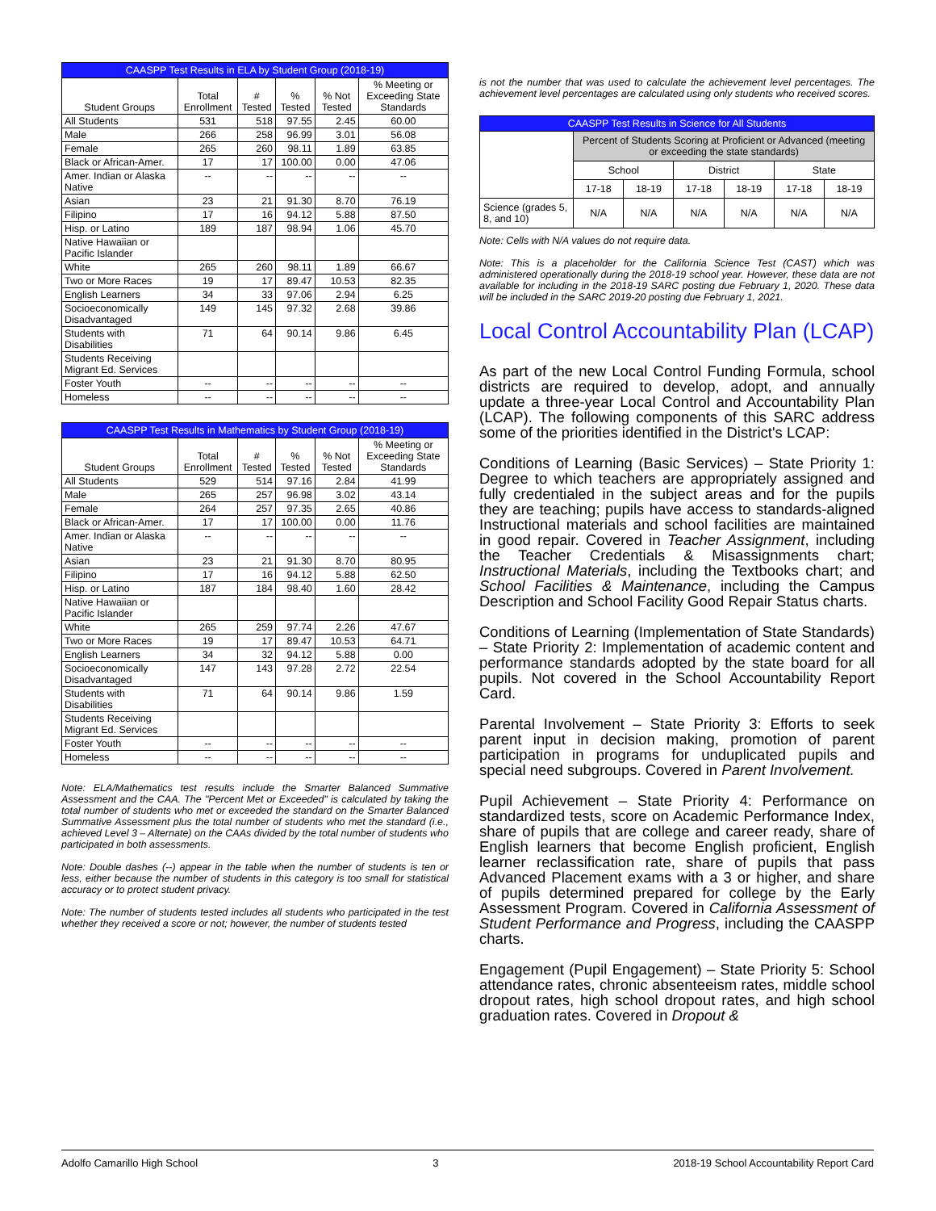| CAASPP Test Results in ELA by Student Group (2018-19) | | | | | |
| --- | --- | --- | --- | --- | --- |
| Student Groups | Total Enrollment | # Tested | % Tested | % Not Tested | % Meeting or Exceeding State Standards |
| All Students | 531 | 518 | 97.55 | 2.45 | 60.00 |
| Male | 266 | 258 | 96.99 | 3.01 | 56.08 |
| Female | 265 | 260 | 98.11 | 1.89 | 63.85 |
| Black or African-Amer. | 17 | 17 | 100.00 | 0.00 | 47.06 |
| Amer. Indian or Alaska Native | -- | -- | -- | -- | -- |
| Asian | 23 | 21 | 91.30 | 8.70 | 76.19 |
| Filipino | 17 | 16 | 94.12 | 5.88 | 87.50 |
| Hisp. or Latino | 189 | 187 | 98.94 | 1.06 | 45.70 |
| Native Hawaiian or Pacific Islander | | | | | |
| White | 265 | 260 | 98.11 | 1.89 | 66.67 |
| Two or More Races | 19 | 17 | 89.47 | 10.53 | 82.35 |
| English Learners | 34 | 33 | 97.06 | 2.94 | 6.25 |
| Socioeconomically Disadvantaged | 149 | 145 | 97.32 | 2.68 | 39.86 |
| Students with Disabilities | 71 | 64 | 90.14 | 9.86 | 6.45 |
| Students Receiving Migrant Ed. Services | | | | | |
| Foster Youth | -- | -- | -- | -- | -- |
| Homeless | -- | -- | -- | -- | -- |
| CAASPP Test Results in Mathematics by Student Group (2018-19) | | | | | |
| --- | --- | --- | --- | --- | --- |
| Student Groups | Total Enrollment | # Tested | % Tested | % Not Tested | % Meeting or Exceeding State Standards |
| All Students | 529 | 514 | 97.16 | 2.84 | 41.99 |
| Male | 265 | 257 | 96.98 | 3.02 | 43.14 |
| Female | 264 | 257 | 97.35 | 2.65 | 40.86 |
| Black or African-Amer. | 17 | 17 | 100.00 | 0.00 | 11.76 |
| Amer. Indian or Alaska Native | -- | -- | -- | -- | -- |
| Asian | 23 | 21 | 91.30 | 8.70 | 80.95 |
| Filipino | 17 | 16 | 94.12 | 5.88 | 62.50 |
| Hisp. or Latino | 187 | 184 | 98.40 | 1.60 | 28.42 |
| Native Hawaiian or Pacific Islander | | | | | |
| White | 265 | 259 | 97.74 | 2.26 | 47.67 |
| Two or More Races | 19 | 17 | 89.47 | 10.53 | 64.71 |
| English Learners | 34 | 32 | 94.12 | 5.88 | 0.00 |
| Socioeconomically Disadvantaged | 147 | 143 | 97.28 | 2.72 | 22.54 |
| Students with Disabilities | 71 | 64 | 90.14 | 9.86 | 1.59 |
| Students Receiving Migrant Ed. Services | | | | | |
| Foster Youth | -- | -- | -- | -- | -- |
| Homeless | -- | -- | -- | -- | -- |
Note: ELA/Mathematics test results include the Smarter Balanced Summative Assessment and the CAA. The "Percent Met or Exceeded" is calculated by taking the total number of students who met or exceeded the standard on the Smarter Balanced Summative Assessment plus the total number of students who met the standard (i.e., achieved Level 3 – Alternate) on the CAAs divided by the total number of students who participated in both assessments.
Note: Double dashes (--) appear in the table when the number of students is ten or less, either because the number of students in this category is too small for statistical accuracy or to protect student privacy.
Note: The number of students tested includes all students who participated in the test whether they received a score or not; however, the number of students tested
is not the number that was used to calculate the achievement level percentages. The achievement level percentages are calculated using only students who received scores.
| CAASPP Test Results in Science for All Students | | | | | | |
| --- | --- | --- | --- | --- | --- | --- |
| | Percent of Students Scoring at Proficient or Advanced (meeting or exceeding the state standards) | | | | | |
| | School | | District | | State | |
| | 17-18 | 18-19 | 17-18 | 18-19 | 17-18 | 18-19 |
| Science (grades 5, 8, and 10) | N/A | N/A | N/A | N/A | N/A | N/A |
Note: Cells with N/A values do not require data.
Note: This is a placeholder for the California Science Test (CAST) which was administered operationally during the 2018-19 school year. However, these data are not available for including in the 2018-19 SARC posting due February 1, 2020. These data will be included in the SARC 2019-20 posting due February 1, 2021.
Local Control Accountability Plan (LCAP)
As part of the new Local Control Funding Formula, school districts are required to develop, adopt, and annually update a three-year Local Control and Accountability Plan (LCAP). The following components of this SARC address some of the priorities identified in the District's LCAP:
Conditions of Learning (Basic Services) – State Priority 1: Degree to which teachers are appropriately assigned and fully credentialed in the subject areas and for the pupils they are teaching; pupils have access to standards-aligned Instructional materials and school facilities are maintained in good repair. Covered in Teacher Assignment, including the Teacher Credentials & Misassignments chart; Instructional Materials, including the Textbooks chart; and School Facilities & Maintenance, including the Campus Description and School Facility Good Repair Status charts.
Conditions of Learning (Implementation of State Standards) – State Priority 2: Implementation of academic content and performance standards adopted by the state board for all pupils. Not covered in the School Accountability Report Card.
Parental Involvement – State Priority 3: Efforts to seek parent input in decision making, promotion of parent participation in programs for unduplicated pupils and special need subgroups. Covered in Parent Involvement.
Pupil Achievement – State Priority 4: Performance on standardized tests, score on Academic Performance Index, share of pupils that are college and career ready, share of English learners that become English proficient, English learner reclassification rate, share of pupils that pass Advanced Placement exams with a 3 or higher, and share of pupils determined prepared for college by the Early Assessment Program. Covered in California Assessment of Student Performance and Progress, including the CAASPP charts.
Engagement (Pupil Engagement) – State Priority 5: School attendance rates, chronic absenteeism rates, middle school dropout rates, high school dropout rates, and high school graduation rates. Covered in Dropout &
Adolfo Camarillo High School 3 2018-19 School Accountability Report Card